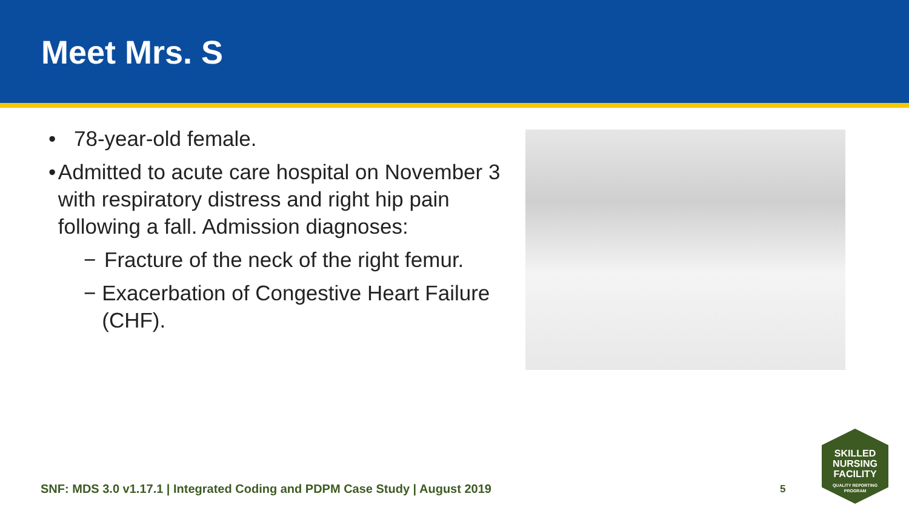Meet Mrs. S
• 78-year-old female.
• Admitted to acute care hospital on November 3 with respiratory distress and right hip pain following a fall. Admission diagnoses:
− Fracture of the neck of the right femur.
− Exacerbation of Congestive Heart Failure (CHF).
SNF: MDS 3.0 v1.17.1 | Integrated Coding and PDPM Case Study | August 2019
5
SKILLED
NURSING
FACILITY
QUALITY REPORTING
PROGRAM